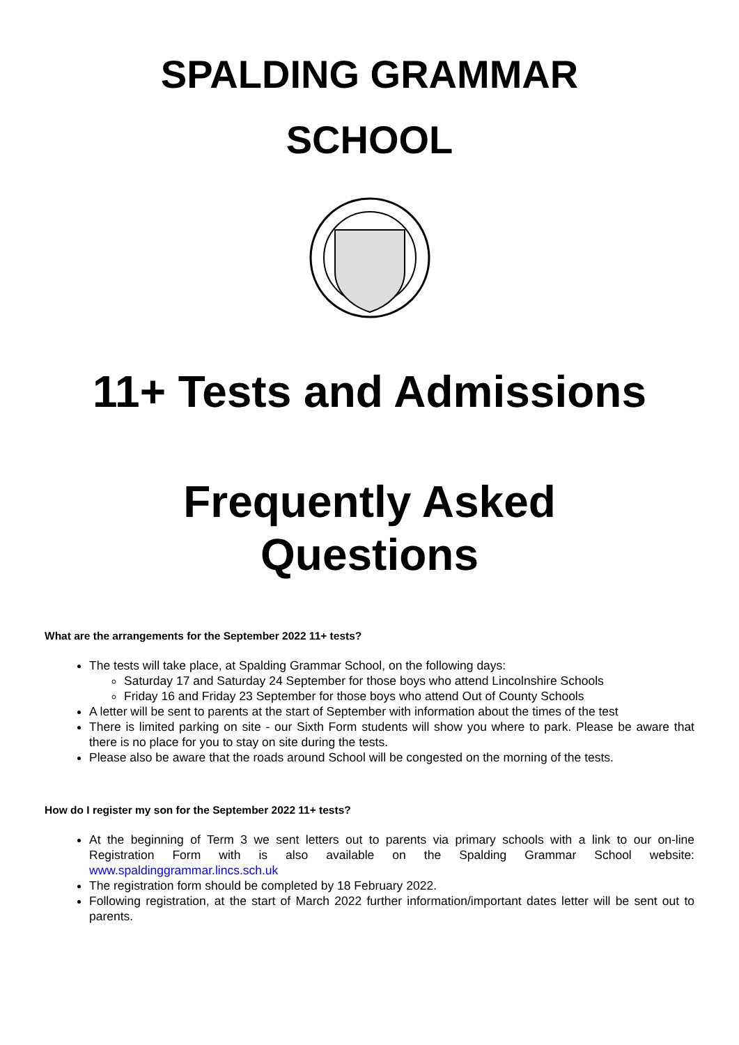SPALDING GRAMMAR
SCHOOL
11+ Tests and Admissions
Frequently Asked
Questions
What are the arrangements for the September 2022 11+ tests?
The tests will take place, at Spalding Grammar School, on the following days:
Saturday 17 and Saturday 24 September for those boys who attend Lincolnshire Schools
Friday 16 and Friday 23 September for those boys who attend Out of County Schools
A letter will be sent to parents at the start of September with information about the times of the test
There is limited parking on site - our Sixth Form students will show you where to park. Please be aware that there is no place for you to stay on site during the tests.
Please also be aware that the roads around School will be congested on the morning of the tests.
How do I register my son for the September 2022 11+ tests?
At the beginning of Term 3 we sent letters out to parents via primary schools with a link to our on-line Registration Form with is also available on the Spalding Grammar School website: www.spaldinggrammar.lincs.sch.uk
The registration form should be completed by 18 February 2022.
Following registration, at the start of March 2022 further information/important dates letter will be sent out to parents.